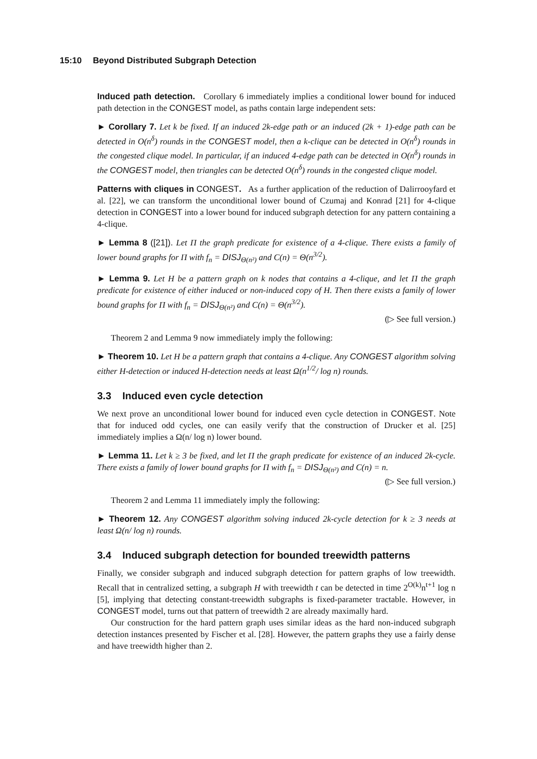15:10 Beyond Distributed Subgraph Detection
Induced path detection. Corollary 6 immediately implies a conditional lower bound for induced path detection in the CONGEST model, as paths contain large independent sets:
► Corollary 7. Let k be fixed. If an induced 2k-edge path or an induced (2k + 1)-edge path can be detected in O(n<sup>δ</sup>) rounds in the CONGEST model, then a k-clique can be detected in O(n<sup>δ</sup>) rounds in the congested clique model. In particular, if an induced 4-edge path can be detected in O(n<sup>δ</sup>) rounds in the CONGEST model, then triangles can be detected O(n<sup>δ</sup>) rounds in the congested clique model.
Patterns with cliques in CONGEST. As a further application of the reduction of Dalirrooyfard et al. [22], we can transform the unconditional lower bound of Czumaj and Konrad [21] for 4-clique detection in CONGEST into a lower bound for induced subgraph detection for any pattern containing a 4-clique.
► Lemma 8 ([21]). Let Π the graph predicate for existence of a 4-clique. There exists a family of lower bound graphs for Π with f<sub>n</sub> = DISJ<sub>Θ(n²)</sub> and C(n) = Θ(n<sup>3/2</sup>).
► Lemma 9. Let H be a pattern graph on k nodes that contains a 4-clique, and let Π the graph predicate for existence of either induced or non-induced copy of H. Then there exists a family of lower bound graphs for Π with f<sub>n</sub> = DISJ<sub>Θ(n²)</sub> and C(n) = Θ(n<sup>3/2</sup>).
(▷ See full version.)
Theorem 2 and Lemma 9 now immediately imply the following:
► Theorem 10. Let H be a pattern graph that contains a 4-clique. Any CONGEST algorithm solving either H-detection or induced H-detection needs at least Ω(n<sup>1/2</sup>/ log n) rounds.
3.3 Induced even cycle detection
We next prove an unconditional lower bound for induced even cycle detection in CONGEST. Note that for induced odd cycles, one can easily verify that the construction of Drucker et al. [25] immediately implies a Ω(n/ log n) lower bound.
► Lemma 11. Let k ≥ 3 be fixed, and let Π the graph predicate for existence of an induced 2k-cycle. There exists a family of lower bound graphs for Π with f<sub>n</sub> = DISJ<sub>Θ(n²)</sub> and C(n) = n.
(▷ See full version.)
Theorem 2 and Lemma 11 immediately imply the following:
► Theorem 12. Any CONGEST algorithm solving induced 2k-cycle detection for k ≥ 3 needs at least Ω(n/ log n) rounds.
3.4 Induced subgraph detection for bounded treewidth patterns
Finally, we consider subgraph and induced subgraph detection for pattern graphs of low treewidth. Recall that in centralized setting, a subgraph H with treewidth t can be detected in time 2<sup>O(k)</sup>n<sup>t+1</sup> log n [5], implying that detecting constant-treewidth subgraphs is fixed-parameter tractable. However, in CONGEST model, turns out that pattern of treewidth 2 are already maximally hard.
Our construction for the hard pattern graph uses similar ideas as the hard non-induced subgraph detection instances presented by Fischer et al. [28]. However, the pattern graphs they use a fairly dense and have treewidth higher than 2.